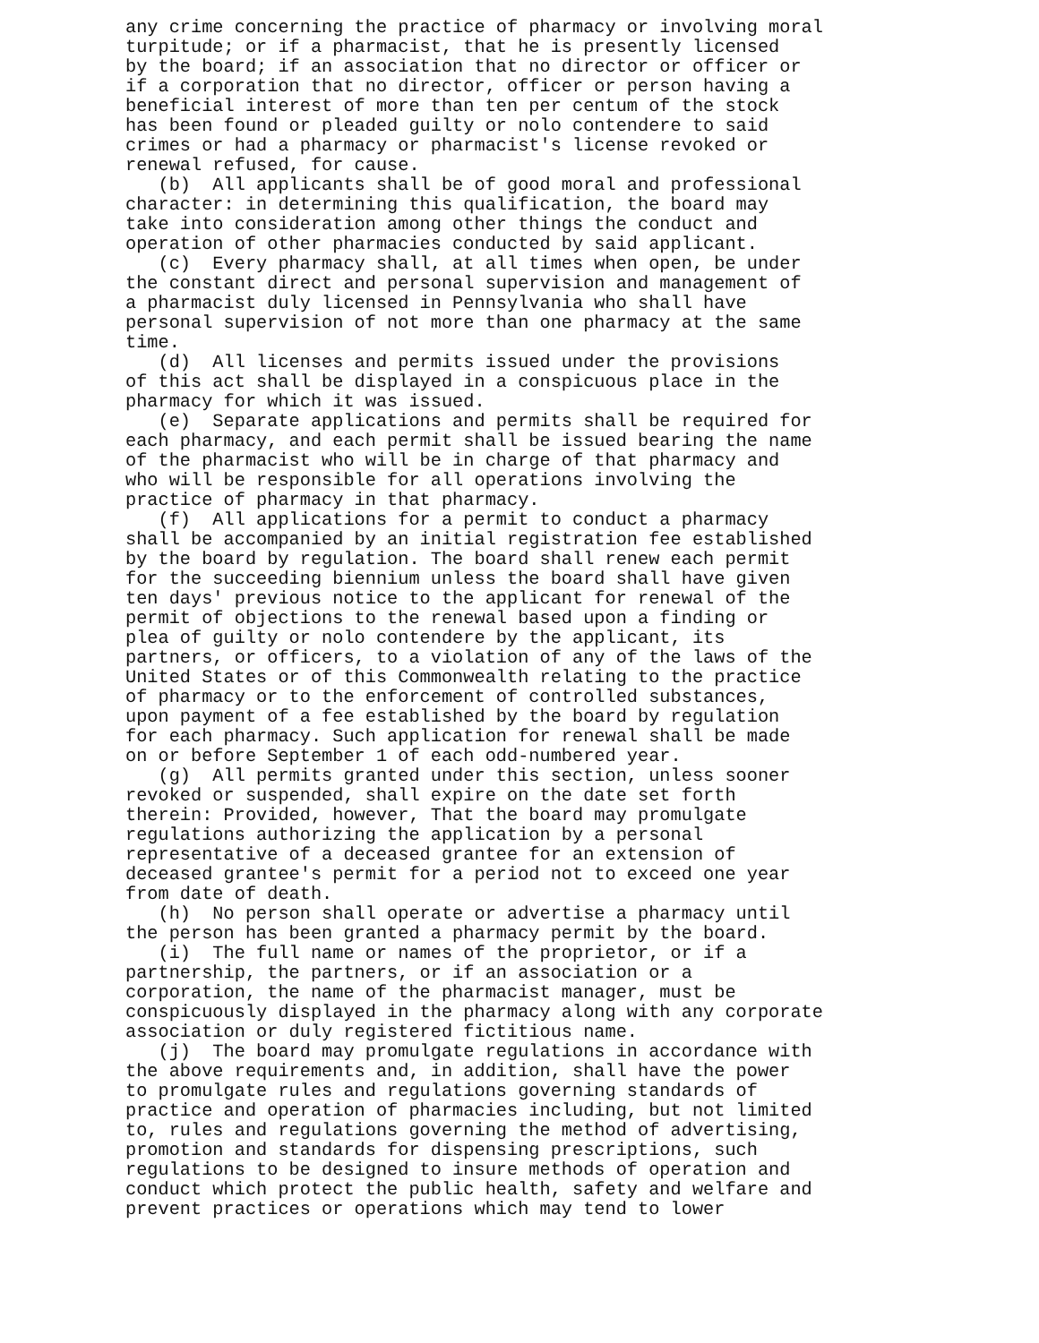any crime concerning the practice of pharmacy or involving moral turpitude; or if a pharmacist, that he is presently licensed by the board; if an association that no director or officer or if a corporation that no director, officer or person having a beneficial interest of more than ten per centum of the stock has been found or pleaded guilty or nolo contendere to said crimes or had a pharmacy or pharmacist's license revoked or renewal refused, for cause. (b) All applicants shall be of good moral and professional character: in determining this qualification, the board may take into consideration among other things the conduct and operation of other pharmacies conducted by said applicant. (c) Every pharmacy shall, at all times when open, be under the constant direct and personal supervision and management of a pharmacist duly licensed in Pennsylvania who shall have personal supervision of not more than one pharmacy at the same time. (d) All licenses and permits issued under the provisions of this act shall be displayed in a conspicuous place in the pharmacy for which it was issued. (e) Separate applications and permits shall be required for each pharmacy, and each permit shall be issued bearing the name of the pharmacist who will be in charge of that pharmacy and who will be responsible for all operations involving the practice of pharmacy in that pharmacy. (f) All applications for a permit to conduct a pharmacy shall be accompanied by an initial registration fee established by the board by regulation. The board shall renew each permit for the succeeding biennium unless the board shall have given ten days' previous notice to the applicant for renewal of the permit of objections to the renewal based upon a finding or plea of guilty or nolo contendere by the applicant, its partners, or officers, to a violation of any of the laws of the United States or of this Commonwealth relating to the practice of pharmacy or to the enforcement of controlled substances, upon payment of a fee established by the board by regulation for each pharmacy. Such application for renewal shall be made on or before September 1 of each odd-numbered year. (g) All permits granted under this section, unless sooner revoked or suspended, shall expire on the date set forth therein: Provided, however, That the board may promulgate regulations authorizing the application by a personal representative of a deceased grantee for an extension of deceased grantee's permit for a period not to exceed one year from date of death. (h) No person shall operate or advertise a pharmacy until the person has been granted a pharmacy permit by the board. (i) The full name or names of the proprietor, or if a partnership, the partners, or if an association or a corporation, the name of the pharmacist manager, must be conspicuously displayed in the pharmacy along with any corporate association or duly registered fictitious name. (j) The board may promulgate regulations in accordance with the above requirements and, in addition, shall have the power to promulgate rules and regulations governing standards of practice and operation of pharmacies including, but not limited to, rules and regulations governing the method of advertising, promotion and standards for dispensing prescriptions, such regulations to be designed to insure methods of operation and conduct which protect the public health, safety and welfare and prevent practices or operations which may tend to lower